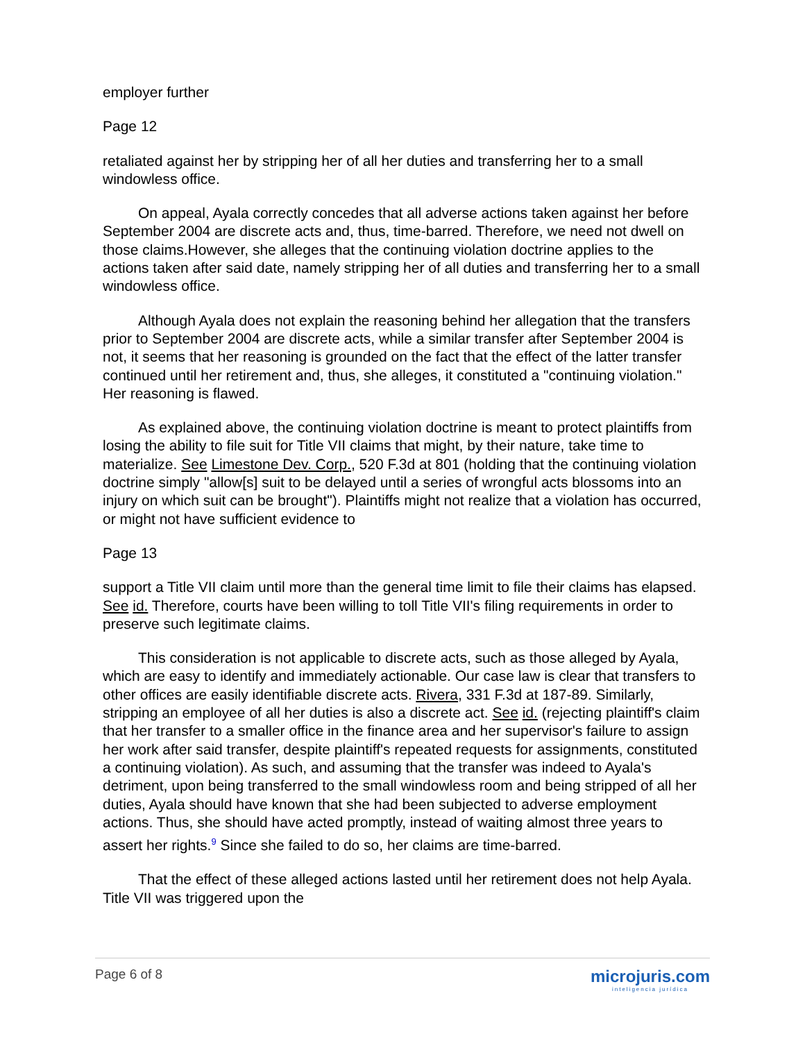employer further
Page 12
retaliated against her by stripping her of all her duties and transferring her to a small windowless office.
On appeal, Ayala correctly concedes that all adverse actions taken against her before September 2004 are discrete acts and, thus, time-barred. Therefore, we need not dwell on those claims.However, she alleges that the continuing violation doctrine applies to the actions taken after said date, namely stripping her of all duties and transferring her to a small windowless office.
Although Ayala does not explain the reasoning behind her allegation that the transfers prior to September 2004 are discrete acts, while a similar transfer after September 2004 is not, it seems that her reasoning is grounded on the fact that the effect of the latter transfer continued until her retirement and, thus, she alleges, it constituted a "continuing violation." Her reasoning is flawed.
As explained above, the continuing violation doctrine is meant to protect plaintiffs from losing the ability to file suit for Title VII claims that might, by their nature, take time to materialize. See Limestone Dev. Corp., 520 F.3d at 801 (holding that the continuing violation doctrine simply "allow[s] suit to be delayed until a series of wrongful acts blossoms into an injury on which suit can be brought"). Plaintiffs might not realize that a violation has occurred, or might not have sufficient evidence to
Page 13
support a Title VII claim until more than the general time limit to file their claims has elapsed. See id. Therefore, courts have been willing to toll Title VII's filing requirements in order to preserve such legitimate claims.
This consideration is not applicable to discrete acts, such as those alleged by Ayala, which are easy to identify and immediately actionable. Our case law is clear that transfers to other offices are easily identifiable discrete acts. Rivera, 331 F.3d at 187-89. Similarly, stripping an employee of all her duties is also a discrete act. See id. (rejecting plaintiff's claim that her transfer to a smaller office in the finance area and her supervisor's failure to assign her work after said transfer, despite plaintiff's repeated requests for assignments, constituted a continuing violation). As such, and assuming that the transfer was indeed to Ayala's detriment, upon being transferred to the small windowless room and being stripped of all her duties, Ayala should have known that she had been subjected to adverse employment actions. Thus, she should have acted promptly, instead of waiting almost three years to assert her rights.<sup>9</sup> Since she failed to do so, her claims are time-barred.
That the effect of these alleged actions lasted until her retirement does not help Ayala. Title VII was triggered upon the
Page 6 of 8
microjuris.com
inteligencia jurídica